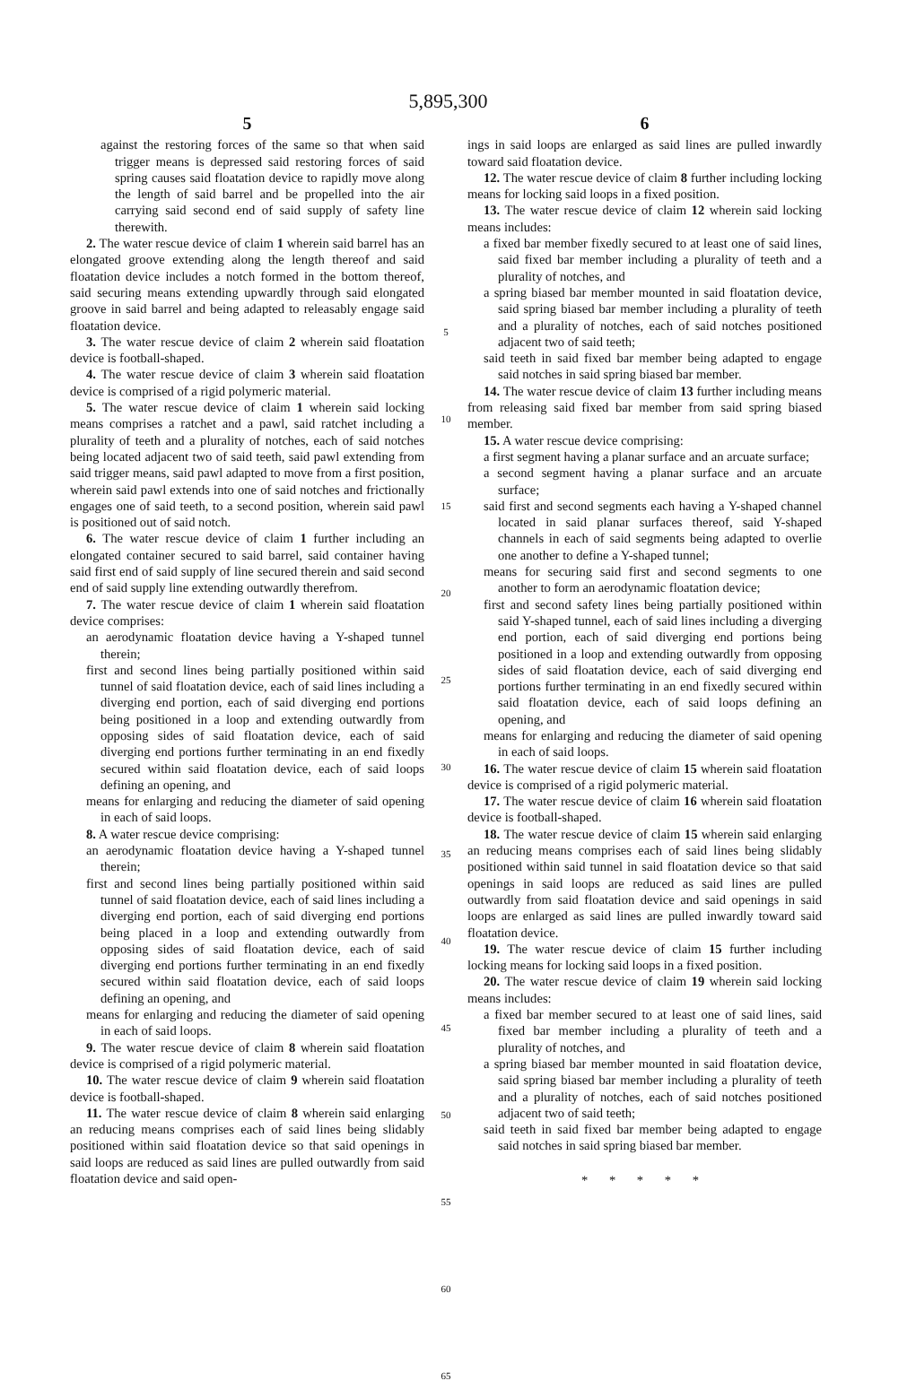5,895,300
5
against the restoring forces of the same so that when said trigger means is depressed said restoring forces of said spring causes said floatation device to rapidly move along the length of said barrel and be propelled into the air carrying said second end of said supply of safety line therewith.
2. The water rescue device of claim 1 wherein said barrel has an elongated groove extending along the length thereof and said floatation device includes a notch formed in the bottom thereof, said securing means extending upwardly through said elongated groove in said barrel and being adapted to releasably engage said floatation device.
3. The water rescue device of claim 2 wherein said floatation device is football-shaped.
4. The water rescue device of claim 3 wherein said floatation device is comprised of a rigid polymeric material.
5. The water rescue device of claim 1 wherein said locking means comprises a ratchet and a pawl, said ratchet including a plurality of teeth and a plurality of notches, each of said notches being located adjacent two of said teeth, said pawl extending from said trigger means, said pawl adapted to move from a first position, wherein said pawl extends into one of said notches and frictionally engages one of said teeth, to a second position, wherein said pawl is positioned out of said notch.
6. The water rescue device of claim 1 further including an elongated container secured to said barrel, said container having said first end of said supply of line secured therein and said second end of said supply line extending outwardly therefrom.
7. The water rescue device of claim 1 wherein said floatation device comprises:
an aerodynamic floatation device having a Y-shaped tunnel therein;
first and second lines being partially positioned within said tunnel of said floatation device, each of said lines including a diverging end portion, each of said diverging end portions being positioned in a loop and extending outwardly from opposing sides of said floatation device, each of said diverging end portions further terminating in an end fixedly secured within said floatation device, each of said loops defining an opening, and
means for enlarging and reducing the diameter of said opening in each of said loops.
8. A water rescue device comprising:
an aerodynamic floatation device having a Y-shaped tunnel therein;
first and second lines being partially positioned within said tunnel of said floatation device, each of said lines including a diverging end portion, each of said diverging end portions being placed in a loop and extending outwardly from opposing sides of said floatation device, each of said diverging end portions further terminating in an end fixedly secured within said floatation device, each of said loops defining an opening, and
means for enlarging and reducing the diameter of said opening in each of said loops.
9. The water rescue device of claim 8 wherein said floatation device is comprised of a rigid polymeric material.
10. The water rescue device of claim 9 wherein said floatation device is football-shaped.
11. The water rescue device of claim 8 wherein said enlarging an reducing means comprises each of said lines being slidably positioned within said floatation device so that said openings in said loops are reduced as said lines are pulled outwardly from said floatation device and said open-
5
10
15
20
25
30
35
40
45
50
55
60
65
6
ings in said loops are enlarged as said lines are pulled inwardly toward said floatation device.
12. The water rescue device of claim 8 further including locking means for locking said loops in a fixed position.
13. The water rescue device of claim 12 wherein said locking means includes:
a fixed bar member fixedly secured to at least one of said lines, said fixed bar member including a plurality of teeth and a plurality of notches, and
a spring biased bar member mounted in said floatation device, said spring biased bar member including a plurality of teeth and a plurality of notches, each of said notches positioned adjacent two of said teeth;
said teeth in said fixed bar member being adapted to engage said notches in said spring biased bar member.
14. The water rescue device of claim 13 further including means from releasing said fixed bar member from said spring biased member.
15. A water rescue device comprising:
a first segment having a planar surface and an arcuate surface;
a second segment having a planar surface and an arcuate surface;
said first and second segments each having a Y-shaped channel located in said planar surfaces thereof, said Y-shaped channels in each of said segments being adapted to overlie one another to define a Y-shaped tunnel;
means for securing said first and second segments to one another to form an aerodynamic floatation device;
first and second safety lines being partially positioned within said Y-shaped tunnel, each of said lines including a diverging end portion, each of said diverging end portions being positioned in a loop and extending outwardly from opposing sides of said floatation device, each of said diverging end portions further terminating in an end fixedly secured within said floatation device, each of said loops defining an opening, and
means for enlarging and reducing the diameter of said opening in each of said loops.
16. The water rescue device of claim 15 wherein said floatation device is comprised of a rigid polymeric material.
17. The water rescue device of claim 16 wherein said floatation device is football-shaped.
18. The water rescue device of claim 15 wherein said enlarging an reducing means comprises each of said lines being slidably positioned within said tunnel in said floatation device so that said openings in said loops are reduced as said lines are pulled outwardly from said floatation device and said openings in said loops are enlarged as said lines are pulled inwardly toward said floatation device.
19. The water rescue device of claim 15 further including locking means for locking said loops in a fixed position.
20. The water rescue device of claim 19 wherein said locking means includes:
a fixed bar member secured to at least one of said lines, said fixed bar member including a plurality of teeth and a plurality of notches, and
a spring biased bar member mounted in said floatation device, said spring biased bar member including a plurality of teeth and a plurality of notches, each of said notches positioned adjacent two of said teeth;
said teeth in said fixed bar member being adapted to engage said notches in said spring biased bar member.
* * * * *